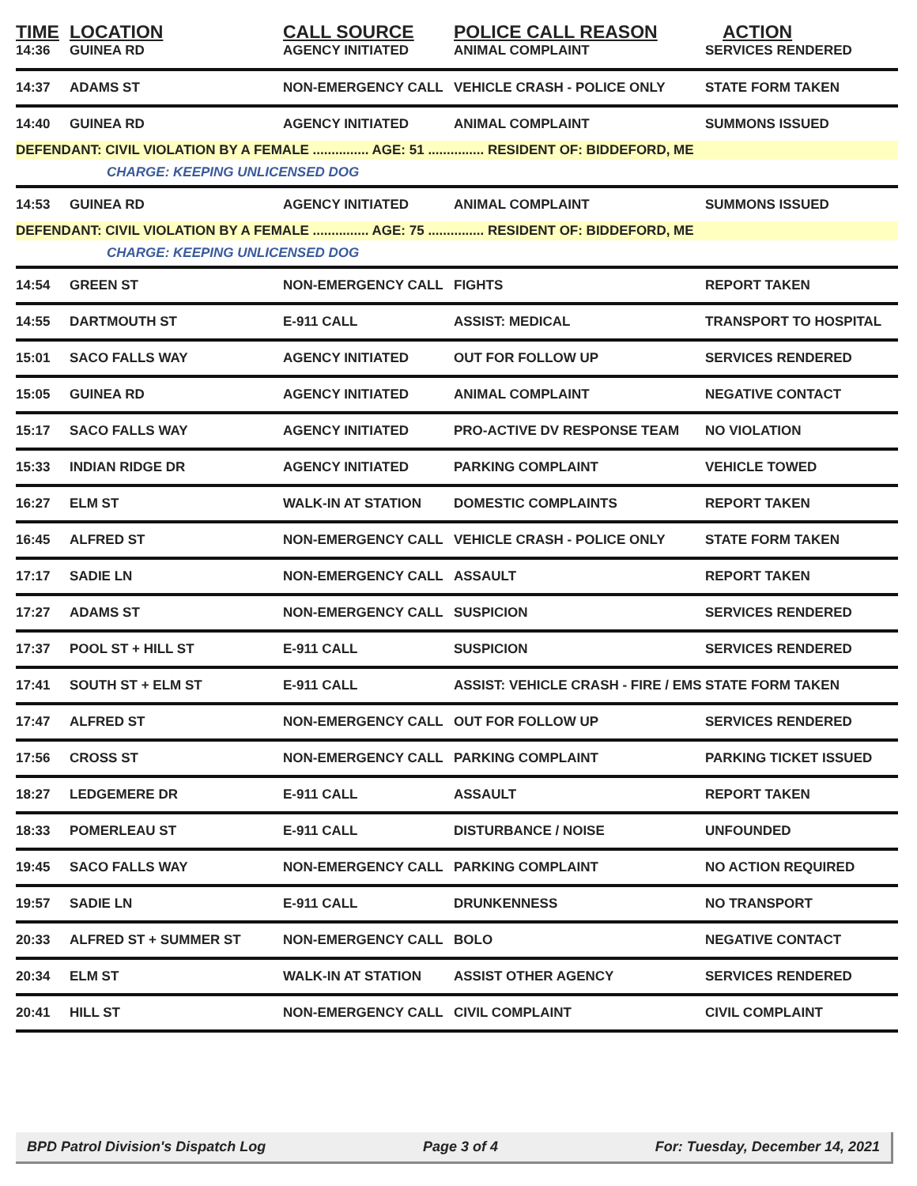| TIME | LOCATION | CALL SOURCE | POLICE CALL REASON | ACTION |
| --- | --- | --- | --- | --- |
| 14:36 | GUINEA RD | AGENCY INITIATED | ANIMAL COMPLAINT | SERVICES RENDERED |
| 14:37 | ADAMS ST | NON-EMERGENCY CALL | VEHICLE CRASH - POLICE ONLY | STATE FORM TAKEN |
| 14:40 | GUINEA RD | AGENCY INITIATED | ANIMAL COMPLAINT | SUMMONS ISSUED |
| DEFENDANT: CIVIL VIOLATION BY A FEMALE ............... AGE: 51 ............... RESIDENT OF: BIDDEFORD, ME | | | | |
| CHARGE: KEEPING UNLICENSED DOG | | | | |
| 14:53 | GUINEA RD | AGENCY INITIATED | ANIMAL COMPLAINT | SUMMONS ISSUED |
| DEFENDANT: CIVIL VIOLATION BY A FEMALE ............... AGE: 75 ............... RESIDENT OF: BIDDEFORD, ME | | | | |
| CHARGE: KEEPING UNLICENSED DOG | | | | |
| 14:54 | GREEN ST | NON-EMERGENCY CALL | FIGHTS | REPORT TAKEN |
| 14:55 | DARTMOUTH ST | E-911 CALL | ASSIST: MEDICAL | TRANSPORT TO HOSPITAL |
| 15:01 | SACO FALLS WAY | AGENCY INITIATED | OUT FOR FOLLOW UP | SERVICES RENDERED |
| 15:05 | GUINEA RD | AGENCY INITIATED | ANIMAL COMPLAINT | NEGATIVE CONTACT |
| 15:17 | SACO FALLS WAY | AGENCY INITIATED | PRO-ACTIVE DV RESPONSE TEAM | NO VIOLATION |
| 15:33 | INDIAN RIDGE DR | AGENCY INITIATED | PARKING COMPLAINT | VEHICLE TOWED |
| 16:27 | ELM ST | WALK-IN AT STATION | DOMESTIC COMPLAINTS | REPORT TAKEN |
| 16:45 | ALFRED ST | NON-EMERGENCY CALL | VEHICLE CRASH - POLICE ONLY | STATE FORM TAKEN |
| 17:17 | SADIE LN | NON-EMERGENCY CALL | ASSAULT | REPORT TAKEN |
| 17:27 | ADAMS ST | NON-EMERGENCY CALL | SUSPICION | SERVICES RENDERED |
| 17:37 | POOL ST + HILL ST | E-911 CALL | SUSPICION | SERVICES RENDERED |
| 17:41 | SOUTH ST + ELM ST | E-911 CALL | ASSIST: VEHICLE CRASH - FIRE / EMS | STATE FORM TAKEN |
| 17:47 | ALFRED ST | NON-EMERGENCY CALL | OUT FOR FOLLOW UP | SERVICES RENDERED |
| 17:56 | CROSS ST | NON-EMERGENCY CALL | PARKING COMPLAINT | PARKING TICKET ISSUED |
| 18:27 | LEDGEMERE DR | E-911 CALL | ASSAULT | REPORT TAKEN |
| 18:33 | POMERLEAU ST | E-911 CALL | DISTURBANCE / NOISE | UNFOUNDED |
| 19:45 | SACO FALLS WAY | NON-EMERGENCY CALL | PARKING COMPLAINT | NO ACTION REQUIRED |
| 19:57 | SADIE LN | E-911 CALL | DRUNKENNESS | NO TRANSPORT |
| 20:33 | ALFRED ST + SUMMER ST | NON-EMERGENCY CALL | BOLO | NEGATIVE CONTACT |
| 20:34 | ELM ST | WALK-IN AT STATION | ASSIST OTHER AGENCY | SERVICES RENDERED |
| 20:41 | HILL ST | NON-EMERGENCY CALL | CIVIL COMPLAINT | CIVIL COMPLAINT |
BPD Patrol Division's Dispatch Log Page 3 of 4 For: Tuesday, December 14, 2021